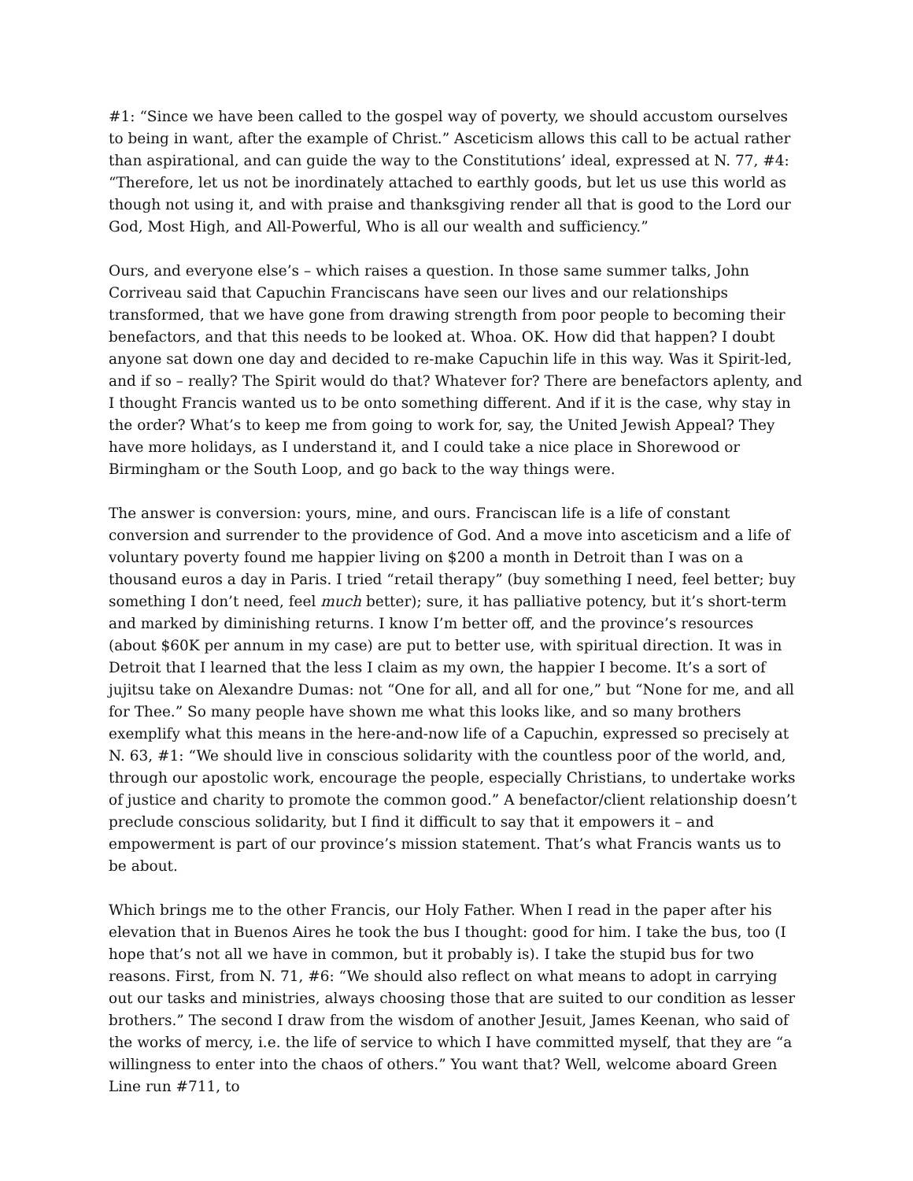#1: “Since we have been called to the gospel way of poverty, we should accustom ourselves to being in want, after the example of Christ.” Asceticism allows this call to be actual rather than aspirational, and can guide the way to the Constitutions’ ideal, expressed at N. 77, #4: “Therefore, let us not be inordinately attached to earthly goods, but let us use this world as though not using it, and with praise and thanksgiving render all that is good to the Lord our God, Most High, and All-Powerful, Who is all our wealth and sufficiency.”
Ours, and everyone else’s – which raises a question. In those same summer talks, John Corriveau said that Capuchin Franciscans have seen our lives and our relationships transformed, that we have gone from drawing strength from poor people to becoming their benefactors, and that this needs to be looked at. Whoa. OK. How did that happen? I doubt anyone sat down one day and decided to re-make Capuchin life in this way. Was it Spirit-led, and if so – really? The Spirit would do that? Whatever for? There are benefactors aplenty, and I thought Francis wanted us to be onto something different. And if it is the case, why stay in the order? What’s to keep me from going to work for, say, the United Jewish Appeal? They have more holidays, as I understand it, and I could take a nice place in Shorewood or Birmingham or the South Loop, and go back to the way things were.
The answer is conversion: yours, mine, and ours. Franciscan life is a life of constant conversion and surrender to the providence of God. And a move into asceticism and a life of voluntary poverty found me happier living on $200 a month in Detroit than I was on a thousand euros a day in Paris. I tried “retail therapy” (buy something I need, feel better; buy something I don’t need, feel much better); sure, it has palliative potency, but it’s short-term and marked by diminishing returns. I know I’m better off, and the province’s resources (about $60K per annum in my case) are put to better use, with spiritual direction. It was in Detroit that I learned that the less I claim as my own, the happier I become. It’s a sort of jujitsu take on Alexandre Dumas: not “One for all, and all for one,” but “None for me, and all for Thee.” So many people have shown me what this looks like, and so many brothers exemplify what this means in the here-and-now life of a Capuchin, expressed so precisely at N. 63, #1: “We should live in conscious solidarity with the countless poor of the world, and, through our apostolic work, encourage the people, especially Christians, to undertake works of justice and charity to promote the common good.” A benefactor/client relationship doesn’t preclude conscious solidarity, but I find it difficult to say that it empowers it – and empowerment is part of our province’s mission statement. That’s what Francis wants us to be about.
Which brings me to the other Francis, our Holy Father. When I read in the paper after his elevation that in Buenos Aires he took the bus I thought: good for him. I take the bus, too (I hope that’s not all we have in common, but it probably is). I take the stupid bus for two reasons. First, from N. 71, #6: “We should also reflect on what means to adopt in carrying out our tasks and ministries, always choosing those that are suited to our condition as lesser brothers.” The second I draw from the wisdom of another Jesuit, James Keenan, who said of the works of mercy, i.e. the life of service to which I have committed myself, that they are “a willingness to enter into the chaos of others.” You want that? Well, welcome aboard Green Line run #711, to